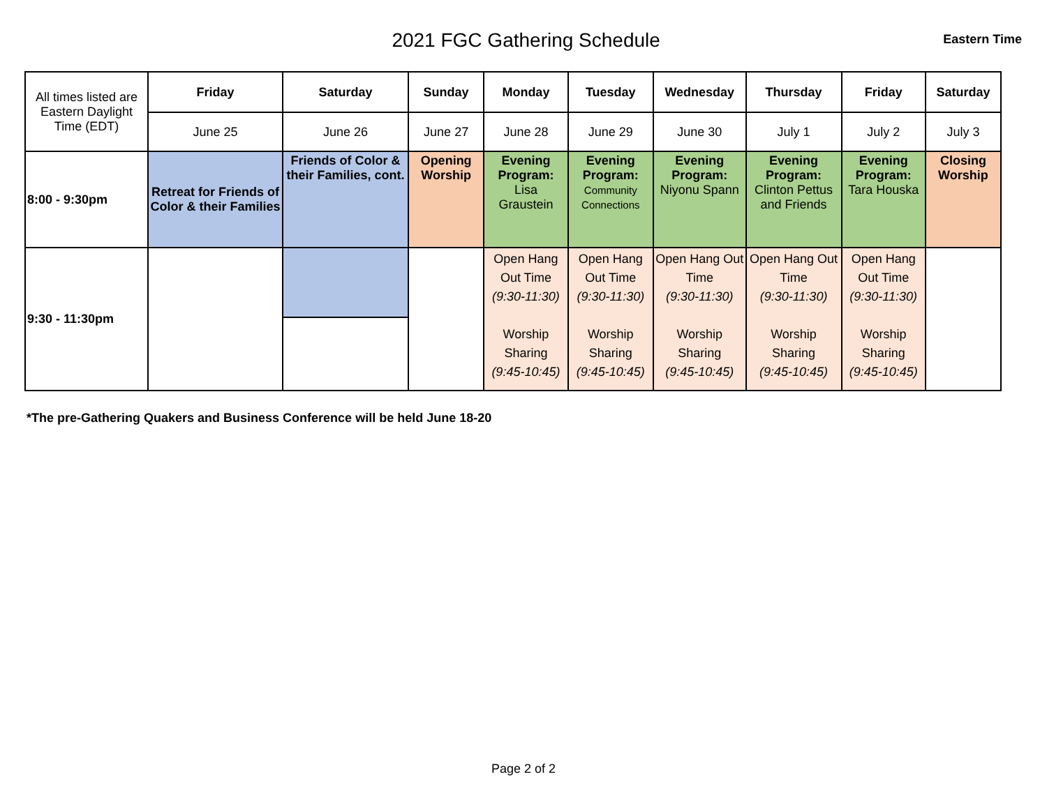2021 FGC Gathering Schedule
Eastern Time
| All times listed are Eastern Daylight Time (EDT) | Friday | Saturday | Sunday | Monday | Tuesday | Wednesday | Thursday | Friday | Saturday |
| | June 25 | June 26 | June 27 | June 28 | June 29 | June 30 | July 1 | July 2 | July 3 |
| 8:00 - 9:30pm | Retreat for Friends of Color & their Families | Friends of Color & their Families, cont. | Opening Worship | Evening Program: Lisa Graustein | Evening Program: Community Connections | Evening Program: Niyonu Spann | Evening Program: Clinton Pettus and Friends | Evening Program: Tara Houska | Closing Worship |
| 9:30 - 11:30pm | | | | Open Hang Out Time (9:30-11:30) Worship Sharing (9:45-10:45) | Open Hang Out Time (9:30-11:30) Worship Sharing (9:45-10:45) | Open Hang Out Time (9:30-11:30) Worship Sharing (9:45-10:45) | Open Hang Out Time (9:30-11:30) Worship Sharing (9:45-10:45) | Open Hang Out Time (9:30-11:30) Worship Sharing (9:45-10:45) | |
*The pre-Gathering Quakers and Business Conference will be held June 18-20
Page 2 of 2